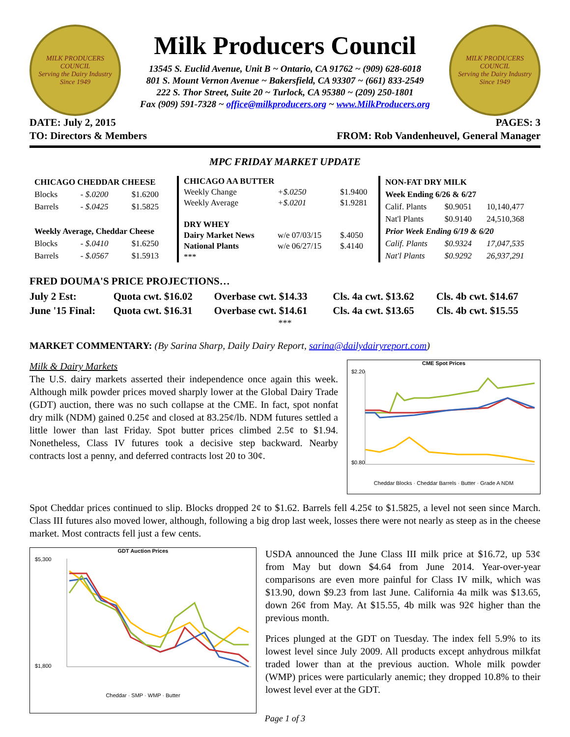MILK PRODUCERS COUNCIL
Serving the Dairy Industry Since 1949
Milk Producers Council
13545 S. Euclid Avenue, Unit B ~ Ontario, CA 91762 ~ (909) 628-6018
801 S. Mount Vernon Avenue ~ Bakersfield, CA 93307 ~ (661) 833-2549
222 S. Thor Street, Suite 20 ~ Turlock, CA 95380 ~ (209) 250-1801
Fax (909) 591-7328 ~ office@milkproducers.org ~ www.MilkProducers.org
MILK PRODUCERS COUNCIL
Serving the Dairy Industry Since 1949
DATE: July 2, 2015
TO: Directors & Members
PAGES: 3
FROM: Rob Vandenheuvel, General Manager
MPC FRIDAY MARKET UPDATE
| CHICAGO CHEDDAR CHEESE | | |
| --- | --- | --- |
| Blocks | - $.0200 | $1.6200 |
| Barrels | - $.0425 | $1.5825 |
| Weekly Average, Cheddar Cheese | | |
| Blocks | - $.0410 | $1.6250 |
| Barrels | - $.0567 | $1.5913 |
| CHICAGO AA BUTTER | | |
| --- | --- | --- |
| Weekly Change | +$.0250 | $1.9400 |
| Weekly Average | +$.0201 | $1.9281 |
| DRY WHEY | | |
| Dairy Market News | w/e 07/03/15 | $.4050 |
| National Plants | w/e 06/27/15 | $.4140 |
| *** | | |
| NON-FAT DRY MILK | | |
| --- | --- | --- |
| Week Ending 6/26 & 6/27 | | |
| Calif. Plants | $0.9051 | 10,140,477 |
| Nat'l Plants | $0.9140 | 24,510,368 |
| Prior Week Ending 6/19 & 6/20 | | |
| Calif. Plants | $0.9324 | 17,047,535 |
| Nat'l Plants | $0.9292 | 26,937,291 |
FRED DOUMA'S PRICE PROJECTIONS…
| July 2 Est: | Quota cwt. $16.02 | Overbase cwt. $14.33 | Cls. 4a cwt. $13.62 | Cls. 4b cwt. $14.67 |
| June '15 Final: | Quota cwt. $16.31 | Overbase cwt. $14.61 | Cls. 4a cwt. $13.65 | Cls. 4b cwt. $15.55 |
***
MARKET COMMENTARY: (By Sarina Sharp, Daily Dairy Report, sarina@dailydairyreport.com)
Milk & Dairy Markets
The U.S. dairy markets asserted their independence once again this week. Although milk powder prices moved sharply lower at the Global Dairy Trade (GDT) auction, there was no such collapse at the CME. In fact, spot nonfat dry milk (NDM) gained 0.25¢ and closed at 83.25¢/lb. NDM futures settled a little lower than last Friday. Spot butter prices climbed 2.5¢ to $1.94. Nonetheless, Class IV futures took a decisive step backward. Nearby contracts lost a penny, and deferred contracts lost 20 to 30¢.
CME Spot Prices
$2.20
$0.80
Cheddar Blocks · Cheddar Barrels · Butter · Grade A NDM
Spot Cheddar prices continued to slip. Blocks dropped 2¢ to $1.62. Barrels fell 4.25¢ to $1.5825, a level not seen since March. Class III futures also moved lower, although, following a big drop last week, losses there were not nearly as steep as in the cheese market. Most contracts fell just a few cents.
GDT Auction Prices
$5,300
$1,800
Cheddar · SMP · WMP · Butter
USDA announced the June Class III milk price at $16.72, up 53¢ from May but down $4.64 from June 2014. Year-over-year comparisons are even more painful for Class IV milk, which was $13.90, down $9.23 from last June. California 4a milk was $13.65, down 26¢ from May. At $15.55, 4b milk was 92¢ higher than the previous month.
Prices plunged at the GDT on Tuesday. The index fell 5.9% to its lowest level since July 2009. All products except anhydrous milkfat traded lower than at the previous auction. Whole milk powder (WMP) prices were particularly anemic; they dropped 10.8% to their lowest level ever at the GDT.
Page 1 of 3